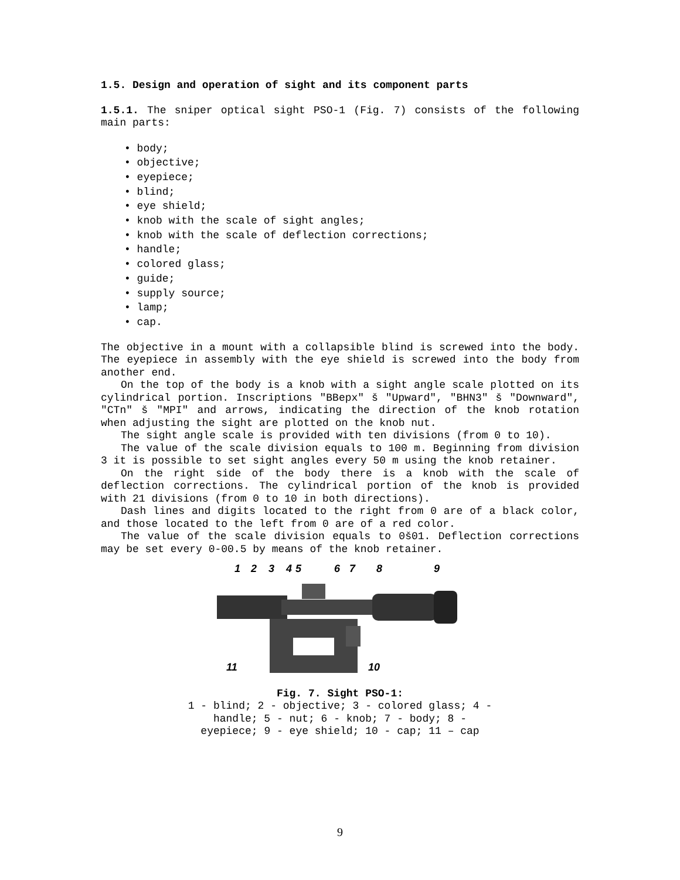1.5. Design and operation of sight and its component parts
1.5.1. The sniper optical sight PSO-1 (Fig. 7) consists of the following main parts:
• body;
• objective;
• eyepiece;
• blind;
• eye shield;
• knob with the scale of sight angles;
• knob with the scale of deflection corrections;
• handle;
• colored glass;
• guide;
• supply source;
• lamp;
• cap.
The objective in a mount with a collapsible blind is screwed into the body. The eyepiece in assembly with the eye shield is screwed into the body from another end.
On the top of the body is a knob with a sight angle scale plotted on its cylindrical portion. Inscriptions "BBepx" š "Upward", "BHN3" š "Downward", "CTn" š "MPI" and arrows, indicating the direction of the knob rotation when adjusting the sight are plotted on the knob nut.
The sight angle scale is provided with ten divisions (from 0 to 10).
The value of the scale division equals to 100 m. Beginning from division 3 it is possible to set sight angles every 50 m using the knob retainer.
On the right side of the body there is a knob with the scale of deflection corrections. The cylindrical portion of the knob is provided with 21 divisions (from 0 to 10 in both directions).
Dash lines and digits located to the right from 0 are of a black color, and those located to the left from 0 are of a red color.
The value of the scale division equals to 0š01. Deflection corrections may be set every 0-00.5 by means of the knob retainer.
1
2
3
4
5
6
7
8
9
11
10
Fig. 7. Sight PSO-1:
1 - blind; 2 - objective; 3 - colored glass; 4 - handle; 5 - nut; 6 - knob; 7 - body; 8 - eyepiece; 9 - eye shield; 10 - cap; 11 – cap
9